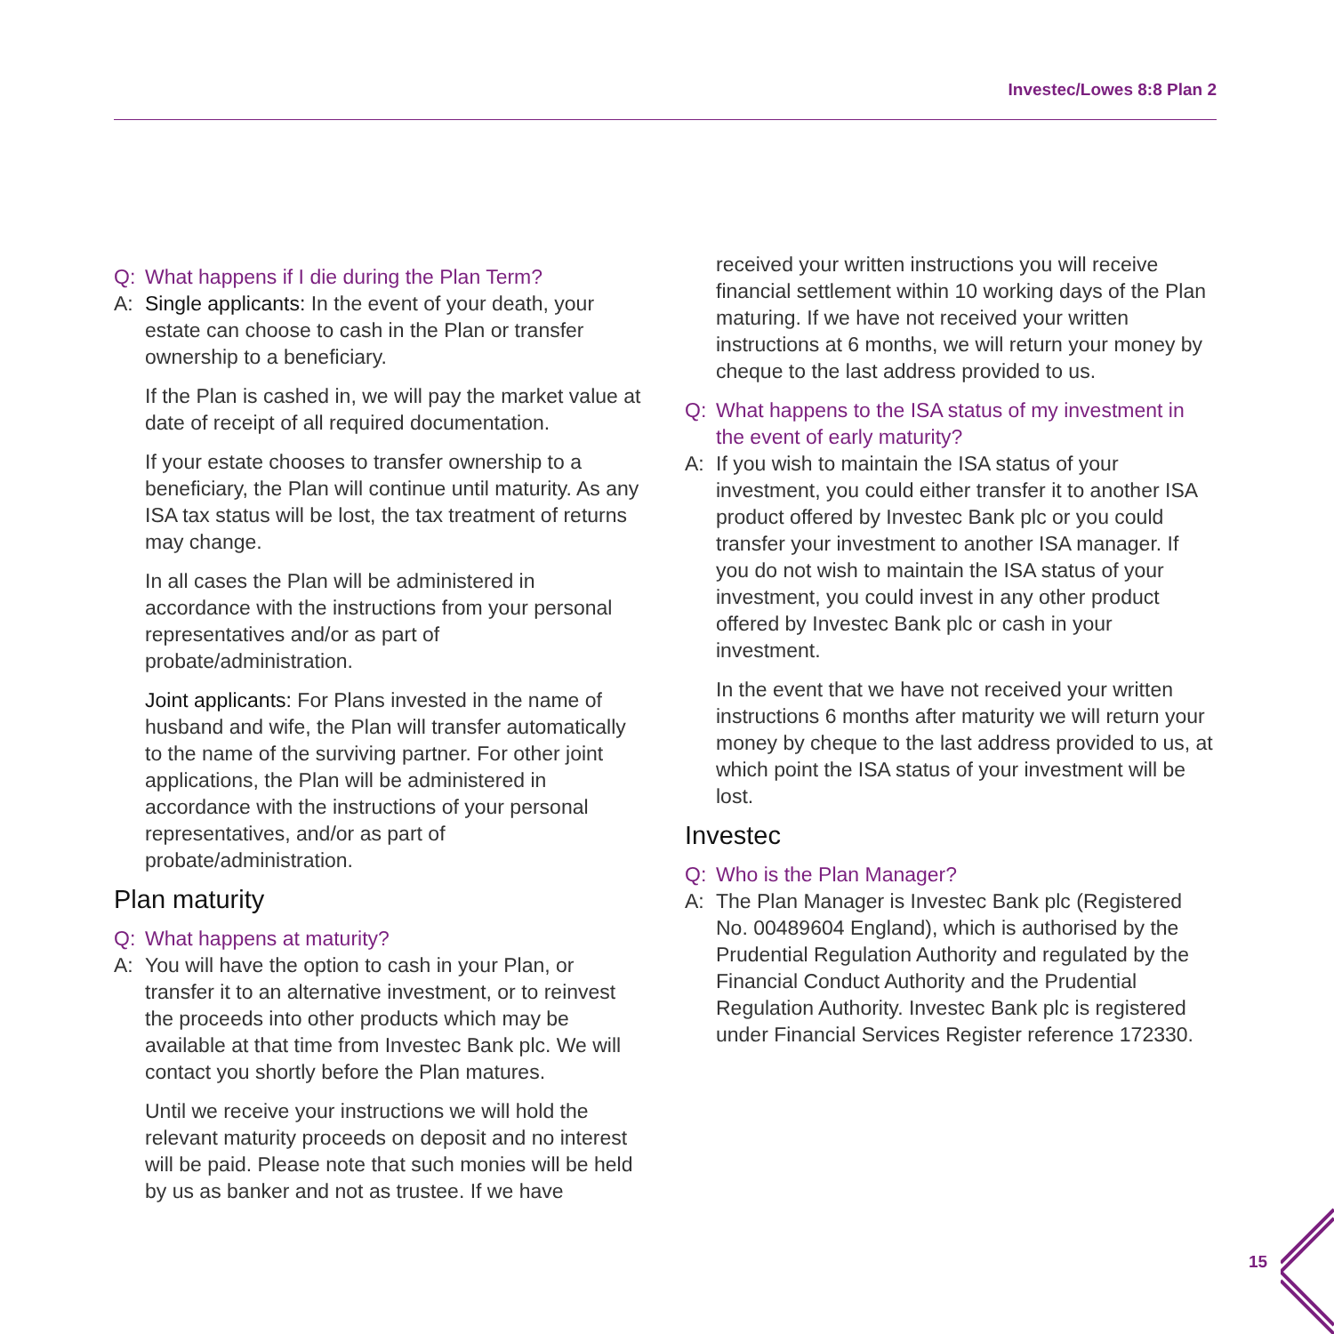Investec/Lowes 8:8 Plan 2
Q: What happens if I die during the Plan Term?
A: Single applicants: In the event of your death, your estate can choose to cash in the Plan or transfer ownership to a beneficiary.
If the Plan is cashed in, we will pay the market value at date of receipt of all required documentation.
If your estate chooses to transfer ownership to a beneficiary, the Plan will continue until maturity. As any ISA tax status will be lost, the tax treatment of returns may change.
In all cases the Plan will be administered in accordance with the instructions from your personal representatives and/or as part of probate/administration.
Joint applicants: For Plans invested in the name of husband and wife, the Plan will transfer automatically to the name of the surviving partner. For other joint applications, the Plan will be administered in accordance with the instructions of your personal representatives, and/or as part of probate/administration.
Plan maturity
Q: What happens at maturity?
A: You will have the option to cash in your Plan, or transfer it to an alternative investment, or to reinvest the proceeds into other products which may be available at that time from Investec Bank plc. We will contact you shortly before the Plan matures.
Until we receive your instructions we will hold the relevant maturity proceeds on deposit and no interest will be paid. Please note that such monies will be held by us as banker and not as trustee. If we have
received your written instructions you will receive financial settlement within 10 working days of the Plan maturing. If we have not received your written instructions at 6 months, we will return your money by cheque to the last address provided to us.
Q: What happens to the ISA status of my investment in the event of early maturity?
A: If you wish to maintain the ISA status of your investment, you could either transfer it to another ISA product offered by Investec Bank plc or you could transfer your investment to another ISA manager. If you do not wish to maintain the ISA status of your investment, you could invest in any other product offered by Investec Bank plc or cash in your investment.
In the event that we have not received your written instructions 6 months after maturity we will return your money by cheque to the last address provided to us, at which point the ISA status of your investment will be lost.
Investec
Q: Who is the Plan Manager?
A: The Plan Manager is Investec Bank plc (Registered No. 00489604 England), which is authorised by the Prudential Regulation Authority and regulated by the Financial Conduct Authority and the Prudential Regulation Authority. Investec Bank plc is registered under Financial Services Register reference 172330.
15